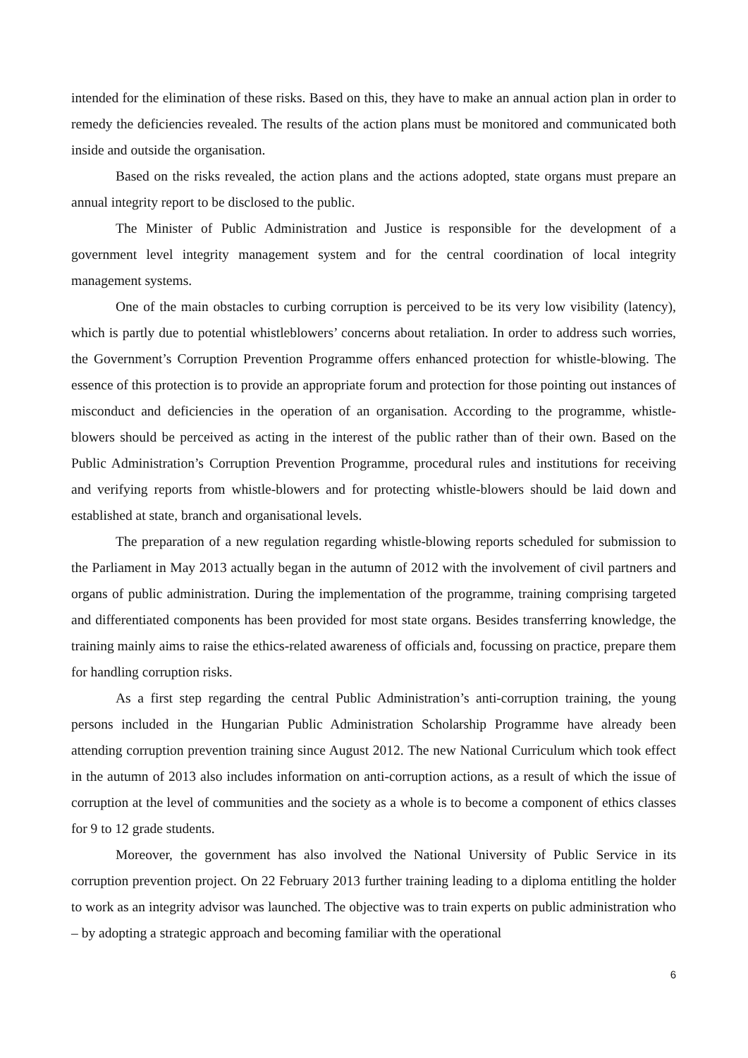intended for the elimination of these risks. Based on this, they have to make an annual action plan in order to remedy the deficiencies revealed. The results of the action plans must be monitored and communicated both inside and outside the organisation.
Based on the risks revealed, the action plans and the actions adopted, state organs must prepare an annual integrity report to be disclosed to the public.
The Minister of Public Administration and Justice is responsible for the development of a government level integrity management system and for the central coordination of local integrity management systems.
One of the main obstacles to curbing corruption is perceived to be its very low visibility (latency), which is partly due to potential whistleblowers’ concerns about retaliation. In order to address such worries, the Government’s Corruption Prevention Programme offers enhanced protection for whistle-blowing. The essence of this protection is to provide an appropriate forum and protection for those pointing out instances of misconduct and deficiencies in the operation of an organisation. According to the programme, whistle-blowers should be perceived as acting in the interest of the public rather than of their own. Based on the Public Administration’s Corruption Prevention Programme, procedural rules and institutions for receiving and verifying reports from whistle-blowers and for protecting whistle-blowers should be laid down and established at state, branch and organisational levels.
The preparation of a new regulation regarding whistle-blowing reports scheduled for submission to the Parliament in May 2013 actually began in the autumn of 2012 with the involvement of civil partners and organs of public administration. During the implementation of the programme, training comprising targeted and differentiated components has been provided for most state organs. Besides transferring knowledge, the training mainly aims to raise the ethics-related awareness of officials and, focussing on practice, prepare them for handling corruption risks.
As a first step regarding the central Public Administration’s anti-corruption training, the young persons included in the Hungarian Public Administration Scholarship Programme have already been attending corruption prevention training since August 2012. The new National Curriculum which took effect in the autumn of 2013 also includes information on anti-corruption actions, as a result of which the issue of corruption at the level of communities and the society as a whole is to become a component of ethics classes for 9 to 12 grade students.
Moreover, the government has also involved the National University of Public Service in its corruption prevention project. On 22 February 2013 further training leading to a diploma entitling the holder to work as an integrity advisor was launched. The objective was to train experts on public administration who – by adopting a strategic approach and becoming familiar with the operational
6